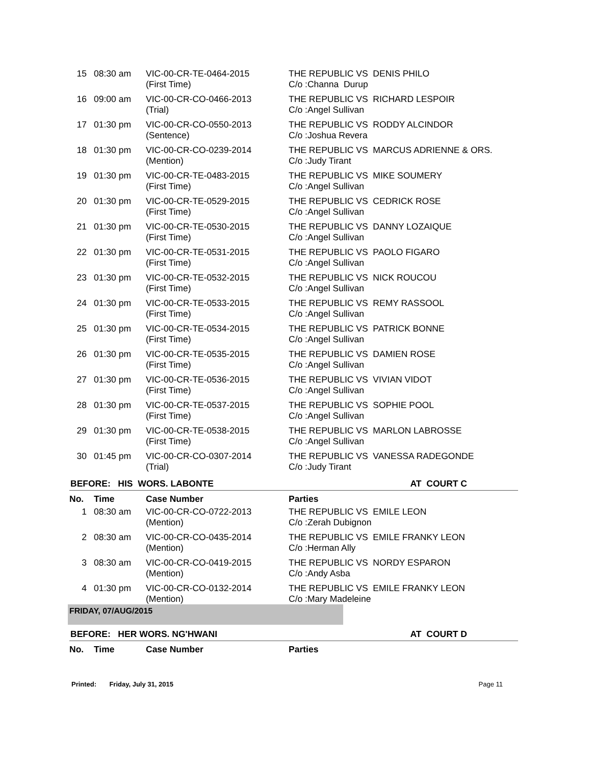| 15 | 08:30 am | VIC-00-CR-TE-0464-2015 (First Time) | THE REPUBLIC VS DENIS PHILO C/o :Channa Durup |
| 16 | 09:00 am | VIC-00-CR-CO-0466-2013 (Trial) | THE REPUBLIC VS RICHARD LESPOIR C/o :Angel Sullivan |
| 17 | 01:30 pm | VIC-00-CR-CO-0550-2013 (Sentence) | THE REPUBLIC VS RODDY ALCINDOR C/o :Joshua Revera |
| 18 | 01:30 pm | VIC-00-CR-CO-0239-2014 (Mention) | THE REPUBLIC VS MARCUS ADRIENNE & ORS. C/o :Judy Tirant |
| 19 | 01:30 pm | VIC-00-CR-TE-0483-2015 (First Time) | THE REPUBLIC VS MIKE SOUMERY C/o :Angel Sullivan |
| 20 | 01:30 pm | VIC-00-CR-TE-0529-2015 (First Time) | THE REPUBLIC VS CEDRICK ROSE C/o :Angel Sullivan |
| 21 | 01:30 pm | VIC-00-CR-TE-0530-2015 (First Time) | THE REPUBLIC VS DANNY LOZAIQUE C/o :Angel Sullivan |
| 22 | 01:30 pm | VIC-00-CR-TE-0531-2015 (First Time) | THE REPUBLIC VS PAOLO FIGARO C/o :Angel Sullivan |
| 23 | 01:30 pm | VIC-00-CR-TE-0532-2015 (First Time) | THE REPUBLIC VS NICK ROUCOU C/o :Angel Sullivan |
| 24 | 01:30 pm | VIC-00-CR-TE-0533-2015 (First Time) | THE REPUBLIC VS REMY RASSOOL C/o :Angel Sullivan |
| 25 | 01:30 pm | VIC-00-CR-TE-0534-2015 (First Time) | THE REPUBLIC VS PATRICK BONNE C/o :Angel Sullivan |
| 26 | 01:30 pm | VIC-00-CR-TE-0535-2015 (First Time) | THE REPUBLIC VS DAMIEN ROSE C/o :Angel Sullivan |
| 27 | 01:30 pm | VIC-00-CR-TE-0536-2015 (First Time) | THE REPUBLIC VS VIVIAN VIDOT C/o :Angel Sullivan |
| 28 | 01:30 pm | VIC-00-CR-TE-0537-2015 (First Time) | THE REPUBLIC VS SOPHIE POOL C/o :Angel Sullivan |
| 29 | 01:30 pm | VIC-00-CR-TE-0538-2015 (First Time) | THE REPUBLIC VS MARLON LABROSSE C/o :Angel Sullivan |
| 30 | 01:45 pm | VIC-00-CR-CO-0307-2014 (Trial) | THE REPUBLIC VS VANESSA RADEGONDE C/o :Judy Tirant |
BEFORE: HIS WORS. LABONTE AT COURT C
| No. | Time | Case Number | Parties |
| --- | --- | --- | --- |
| 1 | 08:30 am | VIC-00-CR-CO-0722-2013 (Mention) | THE REPUBLIC VS EMILE LEON C/o :Zerah Dubignon |
| 2 | 08:30 am | VIC-00-CR-CO-0435-2014 (Mention) | THE REPUBLIC VS EMILE FRANKY LEON C/o :Herman Ally |
| 3 | 08:30 am | VIC-00-CR-CO-0419-2015 (Mention) | THE REPUBLIC VS NORDY ESPARON C/o :Andy Asba |
| 4 | 01:30 pm | VIC-00-CR-CO-0132-2014 (Mention) | THE REPUBLIC VS EMILE FRANKY LEON C/o :Mary Madeleine |
FRIDAY, 07/AUG/2015
BEFORE: HER WORS. NG'HWANI AT COURT D
| No. | Time | Case Number | Parties |
| --- | --- | --- | --- |
Printed: Friday, July 31, 2015 Page 11